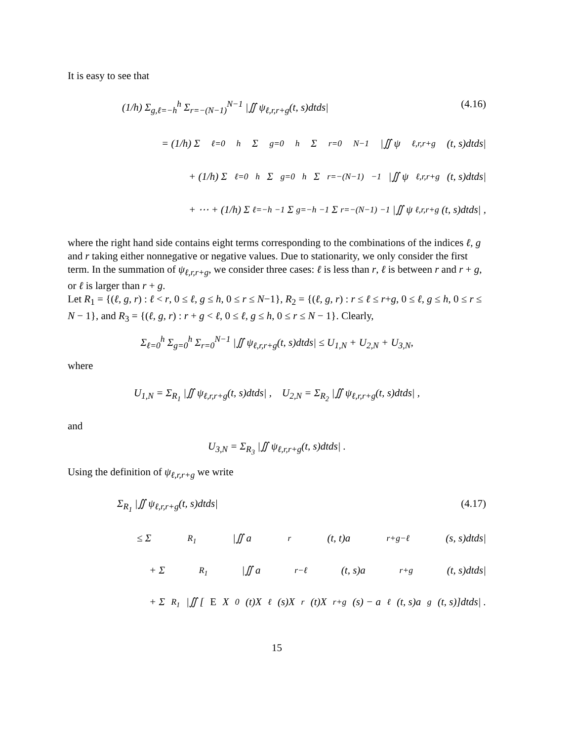It is easy to see that
(1/h) Σ<sub>g,ℓ=−h</sub><sup>h</sup> Σ<sub>r=−(N−1)</sub><sup>N−1</sup> |∬ ψ<sub>ℓ,r,r+g</sub>(t, s)dtds| (4.16)
= (1/h) Σ<sub>ℓ=0</sub><sup>h</sup> Σ<sub>g=0</sub><sup>h</sup> Σ<sub>r=0</sub><sup>N−1</sup> |∬ ψ<sub>ℓ,r,r+g</sub>(t, s)dtds|
+ (1/h) Σ<sub>ℓ=0</sub><sup>h</sup> Σ<sub>g=0</sub><sup>h</sup> Σ<sub>r=−(N−1)</sub><sup>−1</sup> |∬ ψ<sub>ℓ,r,r+g</sub>(t, s)dtds|
+ ⋯ + (1/h) Σ<sub>ℓ=−h</sub><sup>−1</sup> Σ<sub>g=−h</sub><sup>−1</sup> Σ<sub>r=−(N−1)</sub><sup>−1</sup> |∬ ψ<sub>ℓ,r,r+g</sub>(t, s)dtds| ,
where the right hand side contains eight terms corresponding to the combinations of the indices ℓ, g and r taking either nonnegative or negative values. Due to stationarity, we only consider the first term. In the summation of ψ<sub>ℓ,r,r+g</sub>, we consider three cases: ℓ is less than r, ℓ is between r and r + g, or ℓ is larger than r + g.
Let R<sub>1</sub> = {(ℓ, g, r) : ℓ < r, 0 ≤ ℓ, g ≤ h, 0 ≤ r ≤ N−1}, R<sub>2</sub> = {(ℓ, g, r) : r ≤ ℓ ≤ r+g, 0 ≤ ℓ, g ≤ h, 0 ≤ r ≤ N − 1}, and R<sub>3</sub> = {(ℓ, g, r) : r + g < ℓ, 0 ≤ ℓ, g ≤ h, 0 ≤ r ≤ N − 1}. Clearly,
Σ<sub>ℓ=0</sub><sup>h</sup> Σ<sub>g=0</sub><sup>h</sup> Σ<sub>r=0</sub><sup>N−1</sup> |∬ ψ<sub>ℓ,r,r+g</sub>(t, s)dtds| ≤ U<sub>1,N</sub> + U<sub>2,N</sub> + U<sub>3,N</sub>,
where
U<sub>1,N</sub> = Σ<sub>R<sub>1</sub></sub> |∬ ψ<sub>ℓ,r,r+g</sub>(t, s)dtds| , U<sub>2,N</sub> = Σ<sub>R<sub>2</sub></sub> |∬ ψ<sub>ℓ,r,r+g</sub>(t, s)dtds| ,
and
U<sub>3,N</sub> = Σ<sub>R<sub>3</sub></sub> |∬ ψ<sub>ℓ,r,r+g</sub>(t, s)dtds| .
Using the definition of ψ<sub>ℓ,r,r+g</sub> we write
Σ<sub>R<sub>1</sub></sub> |∬ ψ<sub>ℓ,r,r+g</sub>(t, s)dtds| (4.17)
≤ Σ<sub>R<sub>1</sub></sub> |∬ a<sub>r</sub>(t, t)a<sub>r+g−ℓ</sub>(s, s)dtds|
+ Σ<sub>R<sub>1</sub></sub> |∬ a<sub>r−ℓ</sub>(t, s)a<sub>r+g</sub>(t, s)dtds|
+ Σ<sub>R<sub>1</sub></sub> |∬ [E X<sub>0</sub>(t)X<sub>ℓ</sub>(s)X<sub>r</sub>(t)X<sub>r+g</sub>(s) − a<sub>ℓ</sub>(t, s)a<sub>g</sub>(t, s)]dtds| .
15